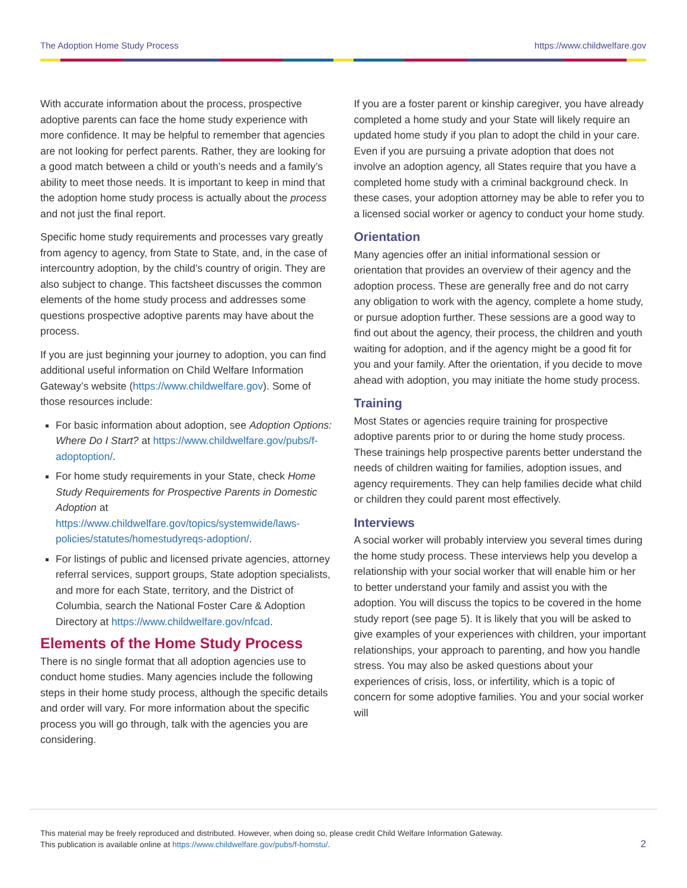The Adoption Home Study Process https://www.childwelfare.gov
With accurate information about the process, prospective adoptive parents can face the home study experience with more confidence. It may be helpful to remember that agencies are not looking for perfect parents. Rather, they are looking for a good match between a child or youth’s needs and a family’s ability to meet those needs. It is important to keep in mind that the adoption home study process is actually about the process and not just the final report.
Specific home study requirements and processes vary greatly from agency to agency, from State to State, and, in the case of intercountry adoption, by the child’s country of origin. They are also subject to change. This factsheet discusses the common elements of the home study process and addresses some questions prospective adoptive parents may have about the process.
If you are just beginning your journey to adoption, you can find additional useful information on Child Welfare Information Gateway’s website (https://www.childwelfare.gov). Some of those resources include:
For basic information about adoption, see Adoption Options: Where Do I Start? at https://www.childwelfare.gov/pubs/f-adoptoption/.
For home study requirements in your State, check Home Study Requirements for Prospective Parents in Domestic Adoption at https://www.childwelfare.gov/topics/systemwide/laws-policies/statutes/homestudyreqs-adoption/.
For listings of public and licensed private agencies, attorney referral services, support groups, State adoption specialists, and more for each State, territory, and the District of Columbia, search the National Foster Care & Adoption Directory at https://www.childwelfare.gov/nfcad.
Elements of the Home Study Process
There is no single format that all adoption agencies use to conduct home studies. Many agencies include the following steps in their home study process, although the specific details and order will vary. For more information about the specific process you will go through, talk with the agencies you are considering.
If you are a foster parent or kinship caregiver, you have already completed a home study and your State will likely require an updated home study if you plan to adopt the child in your care. Even if you are pursuing a private adoption that does not involve an adoption agency, all States require that you have a completed home study with a criminal background check. In these cases, your adoption attorney may be able to refer you to a licensed social worker or agency to conduct your home study.
Orientation
Many agencies offer an initial informational session or orientation that provides an overview of their agency and the adoption process. These are generally free and do not carry any obligation to work with the agency, complete a home study, or pursue adoption further. These sessions are a good way to find out about the agency, their process, the children and youth waiting for adoption, and if the agency might be a good fit for you and your family. After the orientation, if you decide to move ahead with adoption, you may initiate the home study process.
Training
Most States or agencies require training for prospective adoptive parents prior to or during the home study process. These trainings help prospective parents better understand the needs of children waiting for families, adoption issues, and agency requirements. They can help families decide what child or children they could parent most effectively.
Interviews
A social worker will probably interview you several times during the home study process. These interviews help you develop a relationship with your social worker that will enable him or her to better understand your family and assist you with the adoption. You will discuss the topics to be covered in the home study report (see page 5). It is likely that you will be asked to give examples of your experiences with children, your important relationships, your approach to parenting, and how you handle stress. You may also be asked questions about your experiences of crisis, loss, or infertility, which is a topic of concern for some adoptive families. You and your social worker will
This material may be freely reproduced and distributed. However, when doing so, please credit Child Welfare Information Gateway.
This publication is available online at https://www.childwelfare.gov/pubs/f-homstu/.
2